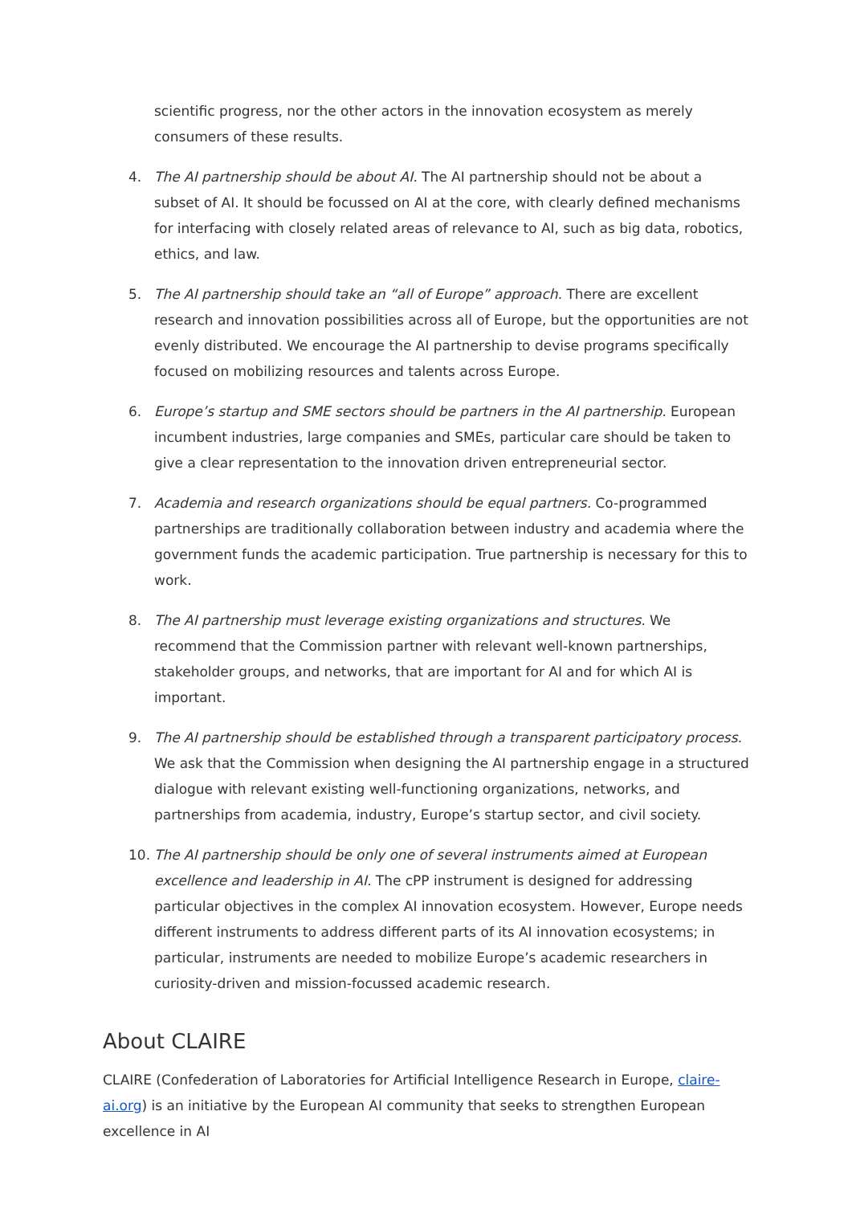scientific progress, nor the other actors in the innovation ecosystem as merely consumers of these results.
4. The AI partnership should be about AI. The AI partnership should not be about a subset of AI. It should be focussed on AI at the core, with clearly defined mechanisms for interfacing with closely related areas of relevance to AI, such as big data, robotics, ethics, and law.
5. The AI partnership should take an “all of Europe” approach. There are excellent research and innovation possibilities across all of Europe, but the opportunities are not evenly distributed. We encourage the AI partnership to devise programs specifically focused on mobilizing resources and talents across Europe.
6. Europe’s startup and SME sectors should be partners in the AI partnership. European incumbent industries, large companies and SMEs, particular care should be taken to give a clear representation to the innovation driven entrepreneurial sector.
7. Academia and research organizations should be equal partners. Co-programmed partnerships are traditionally collaboration between industry and academia where the government funds the academic participation. True partnership is necessary for this to work.
8. The AI partnership must leverage existing organizations and structures. We recommend that the Commission partner with relevant well-known partnerships, stakeholder groups, and networks, that are important for AI and for which AI is important.
9. The AI partnership should be established through a transparent participatory process. We ask that the Commission when designing the AI partnership engage in a structured dialogue with relevant existing well-functioning organizations, networks, and partnerships from academia, industry, Europe’s startup sector, and civil society.
10. The AI partnership should be only one of several instruments aimed at European excellence and leadership in AI. The cPP instrument is designed for addressing particular objectives in the complex AI innovation ecosystem. However, Europe needs different instruments to address different parts of its AI innovation ecosystems; in particular, instruments are needed to mobilize Europe’s academic researchers in curiosity-driven and mission-focussed academic research.
About CLAIRE
CLAIRE (Confederation of Laboratories for Artificial Intelligence Research in Europe, claire-ai.org) is an initiative by the European AI community that seeks to strengthen European excellence in AI